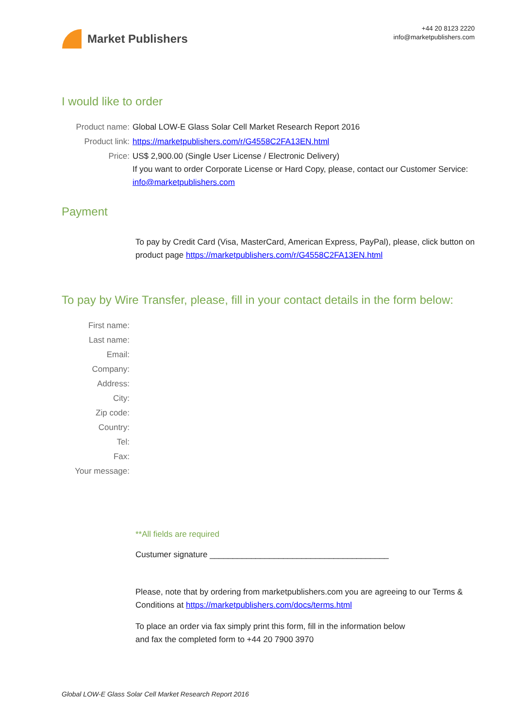Market Publishers
+44 20 8123 2220
info@marketpublishers.com
I would like to order
Product name: Global LOW-E Glass Solar Cell Market Research Report 2016
Product link: https://marketpublishers.com/r/G4558C2FA13EN.html
Price: US$ 2,900.00 (Single User License / Electronic Delivery)
If you want to order Corporate License or Hard Copy, please, contact our Customer Service:
info@marketpublishers.com
Payment
To pay by Credit Card (Visa, MasterCard, American Express, PayPal), please, click button on product page https://marketpublishers.com/r/G4558C2FA13EN.html
To pay by Wire Transfer, please, fill in your contact details in the form below:
First name:
Last name:
Email:
Company:
Address:
City:
Zip code:
Country:
Tel:
Fax:
Your message:
**All fields are required
Custumer signature _______________________________________
Please, note that by ordering from marketpublishers.com you are agreeing to our Terms & Conditions at https://marketpublishers.com/docs/terms.html
To place an order via fax simply print this form, fill in the information below
and fax the completed form to +44 20 7900 3970
Global LOW-E Glass Solar Cell Market Research Report 2016